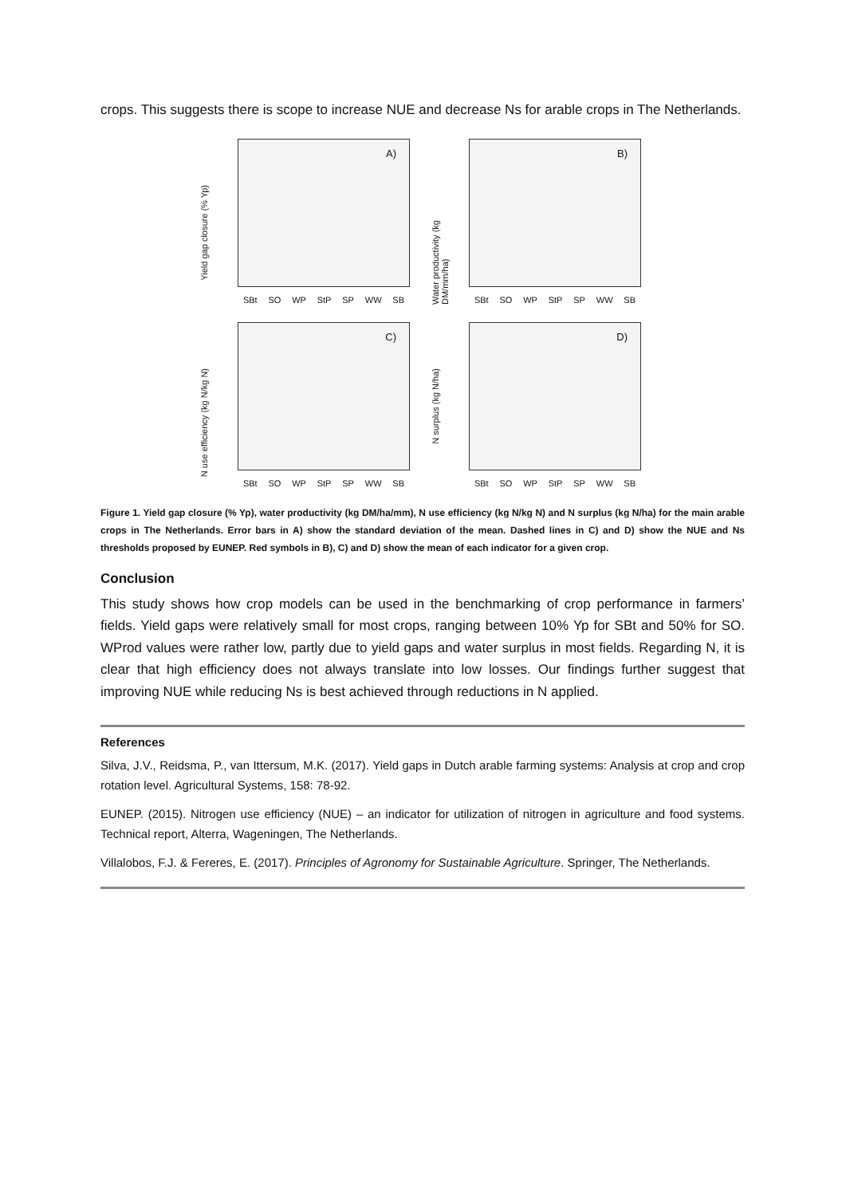crops. This suggests there is scope to increase NUE and decrease Ns for arable crops in The Netherlands.
Yield gap closure (% Yp)
A)
SBt SO WP StP SP WW SB
Water productivity (kg DM/mm/ha)
B)
SBt SO WP StP SP WW SB
N use efficiency (kg N/kg N)
C)
SBt SO WP StP SP WW SB
N surplus (kg N/ha)
D)
SBt SO WP StP SP WW SB
Figure 1. Yield gap closure (% Yp), water productivity (kg DM/ha/mm), N use efficiency (kg N/kg N) and N surplus (kg N/ha) for the main arable crops in The Netherlands. Error bars in A) show the standard deviation of the mean. Dashed lines in C) and D) show the NUE and Ns thresholds proposed by EUNEP. Red symbols in B), C) and D) show the mean of each indicator for a given crop.
Conclusion
This study shows how crop models can be used in the benchmarking of crop performance in farmers’ fields. Yield gaps were relatively small for most crops, ranging between 10% Yp for SBt and 50% for SO. WProd values were rather low, partly due to yield gaps and water surplus in most fields. Regarding N, it is clear that high efficiency does not always translate into low losses. Our findings further suggest that improving NUE while reducing Ns is best achieved through reductions in N applied.
References
Silva, J.V., Reidsma, P., van Ittersum, M.K. (2017). Yield gaps in Dutch arable farming systems: Analysis at crop and crop rotation level. Agricultural Systems, 158: 78-92.
EUNEP. (2015). Nitrogen use efficiency (NUE) – an indicator for utilization of nitrogen in agriculture and food systems. Technical report, Alterra, Wageningen, The Netherlands.
Villalobos, F.J. & Fereres, E. (2017). Principles of Agronomy for Sustainable Agriculture. Springer, The Netherlands.